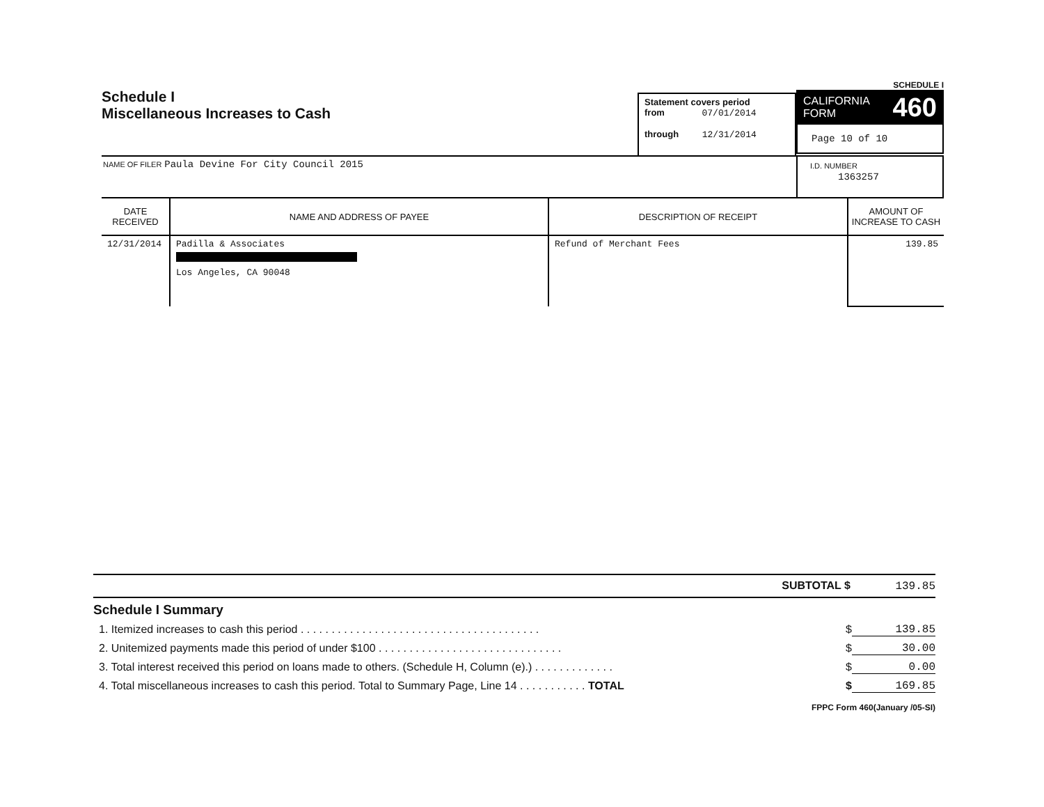Schedule I
Miscellaneous Increases to Cash
Statement covers period
from 07/01/2014
through 12/31/2014
SCHEDULE I
CALIFORNIA
FORM 460
Page 10 of 10
NAME OF FILER Paula Devine For City Council 2015
I.D. NUMBER
1363257
| DATE RECEIVED | NAME AND ADDRESS OF PAYEE | DESCRIPTION OF RECEIPT | AMOUNT OF INCREASE TO CASH |
| --- | --- | --- | --- |
| 12/31/2014 | Padilla & Associates Los Angeles, CA 90048 | Refund of Merchant Fees | 139.85 |
SUBTOTAL $ 139.85
Schedule I Summary
1. Itemized increases to cash this period . . . . . . . . . . . . . . . . . . . . . . . . . . . . . . . . . . . . . . . $ 139.85
2. Unitemized payments made this period of under $100 . . . . . . . . . . . . . . . . . . . . . . . . . . . . . . $ 30.00
3. Total interest received this period on loans made to others. (Schedule H, Column (e).) . . . . . . . . . . . . . $ 0.00
4. Total miscellaneous increases to cash this period. Total to Summary Page, Line 14 . . . . . . . . . . . TOTAL $ 169.85
FPPC Form 460(January /05-SI)